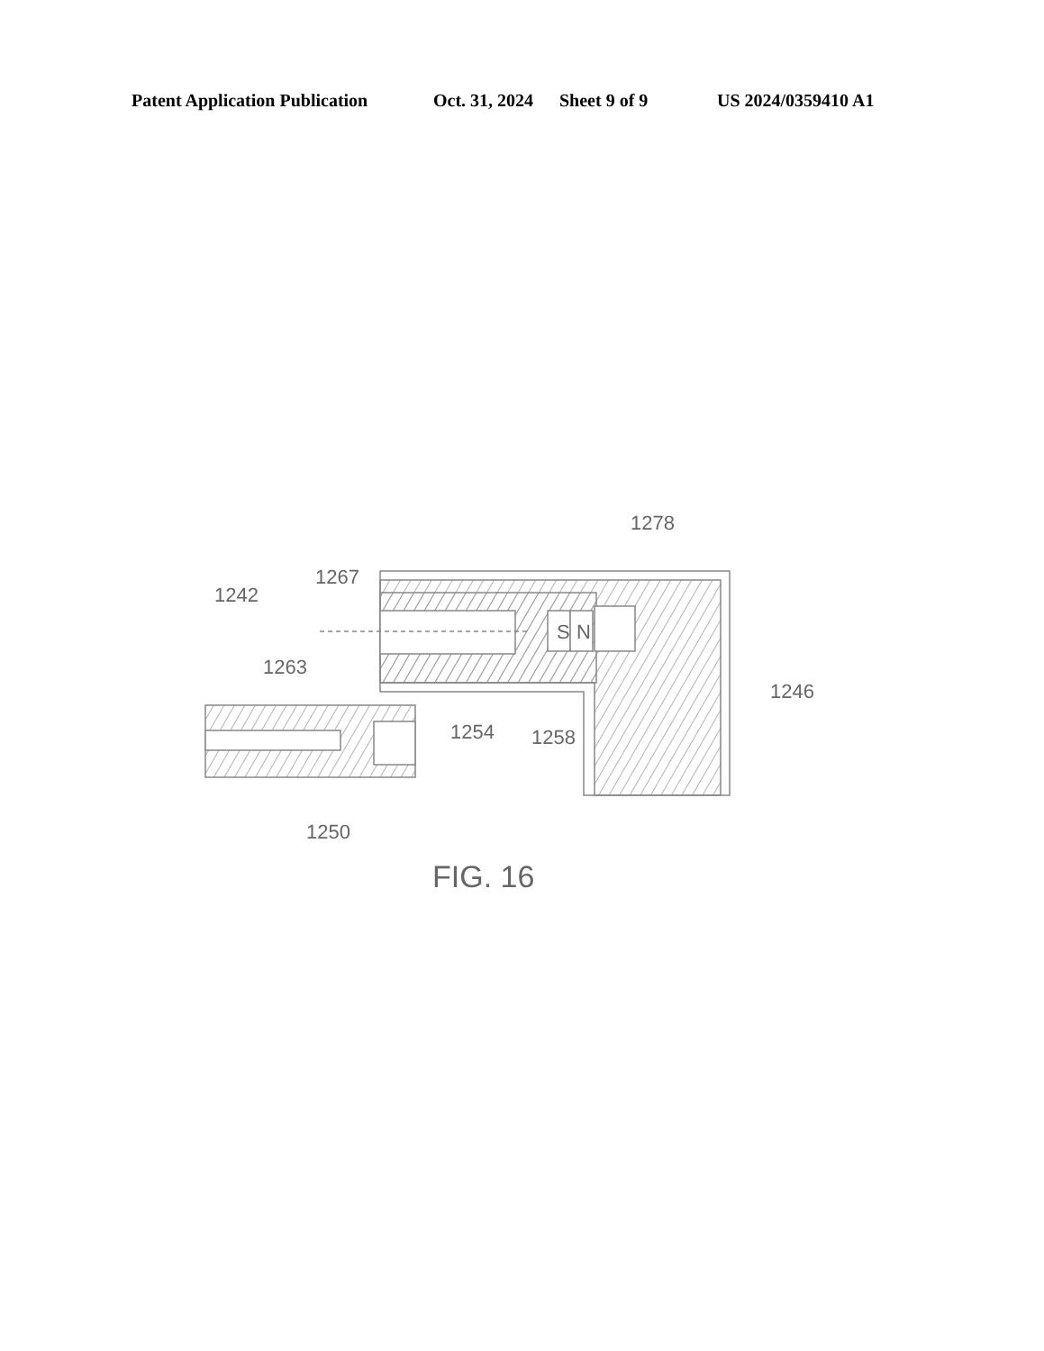Patent Application Publication Oct. 31, 2024 Sheet 9 of 9 US 2024/0359410 A1
S
N
1278
1267
1242
1263
1246
1254
1258
1250
FIG. 16